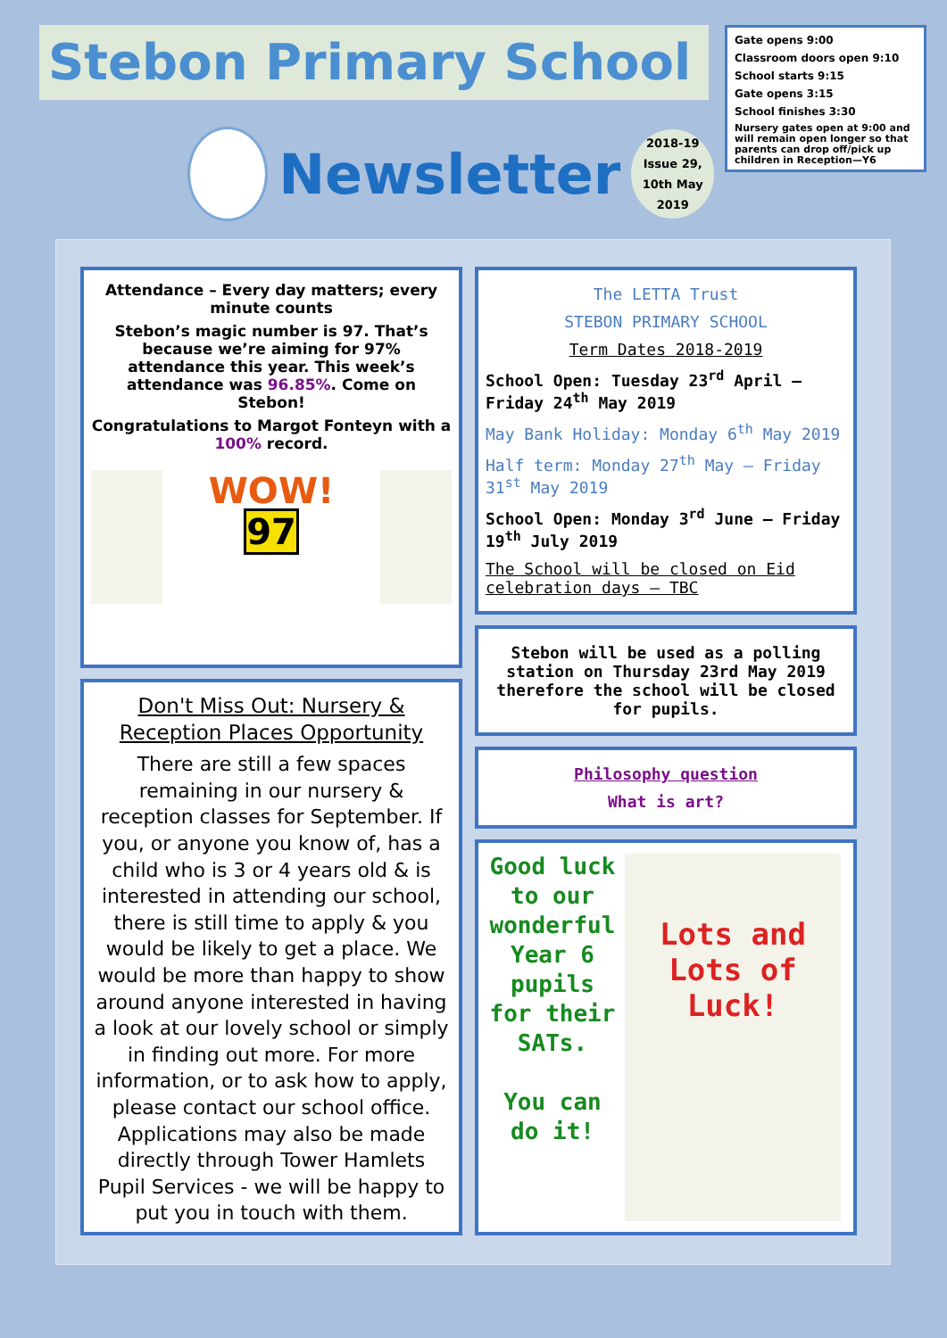Stebon Primary School
Newsletter
2018-19
Issue 29,
10th May
2019
Gate opens 9:00
Classroom doors open 9:10
School starts 9:15
Gate opens 3:15
School finishes 3:30
Nursery gates open at 9:00 and will remain open longer so that parents can drop off/pick up children in Reception—Y6
Attendance – Every day matters; every minute counts
Stebon’s magic number is 97. That’s because we’re aiming for 97% attendance this year. This week’s attendance was 96.85%. Come on Stebon!
Congratulations to Margot Fonteyn with a 100% record.
WOW!
97
Don't Miss Out: Nursery & Reception Places Opportunity
There are still a few spaces remaining in our nursery & reception classes for September. If you, or anyone you know of, has a child who is 3 or 4 years old & is interested in attending our school, there is still time to apply & you would be likely to get a place. We would be more than happy to show around anyone interested in having a look at our lovely school or simply in finding out more. For more information, or to ask how to apply, please contact our school office. Applications may also be made directly through Tower Hamlets Pupil Services - we will be happy to put you in touch with them.
The LETTA Trust
STEBON PRIMARY SCHOOL
Term Dates 2018-2019
School Open: Tuesday 23<sup>rd</sup> April – Friday 24<sup>th</sup> May 2019
May Bank Holiday: Monday 6<sup>th</sup> May 2019
Half term: Monday 27<sup>th</sup> May – Friday 31<sup>st</sup> May 2019
School Open: Monday 3<sup>rd</sup> June – Friday 19<sup>th</sup> July 2019
The School will be closed on Eid celebration days – TBC
Stebon will be used as a polling station on Thursday 23rd May 2019 therefore the school will be closed for pupils.
Philosophy question
What is art?
Good luck to our wonderful Year 6 pupils for their SATs.
You can do it!
Lots and Lots of Luck!